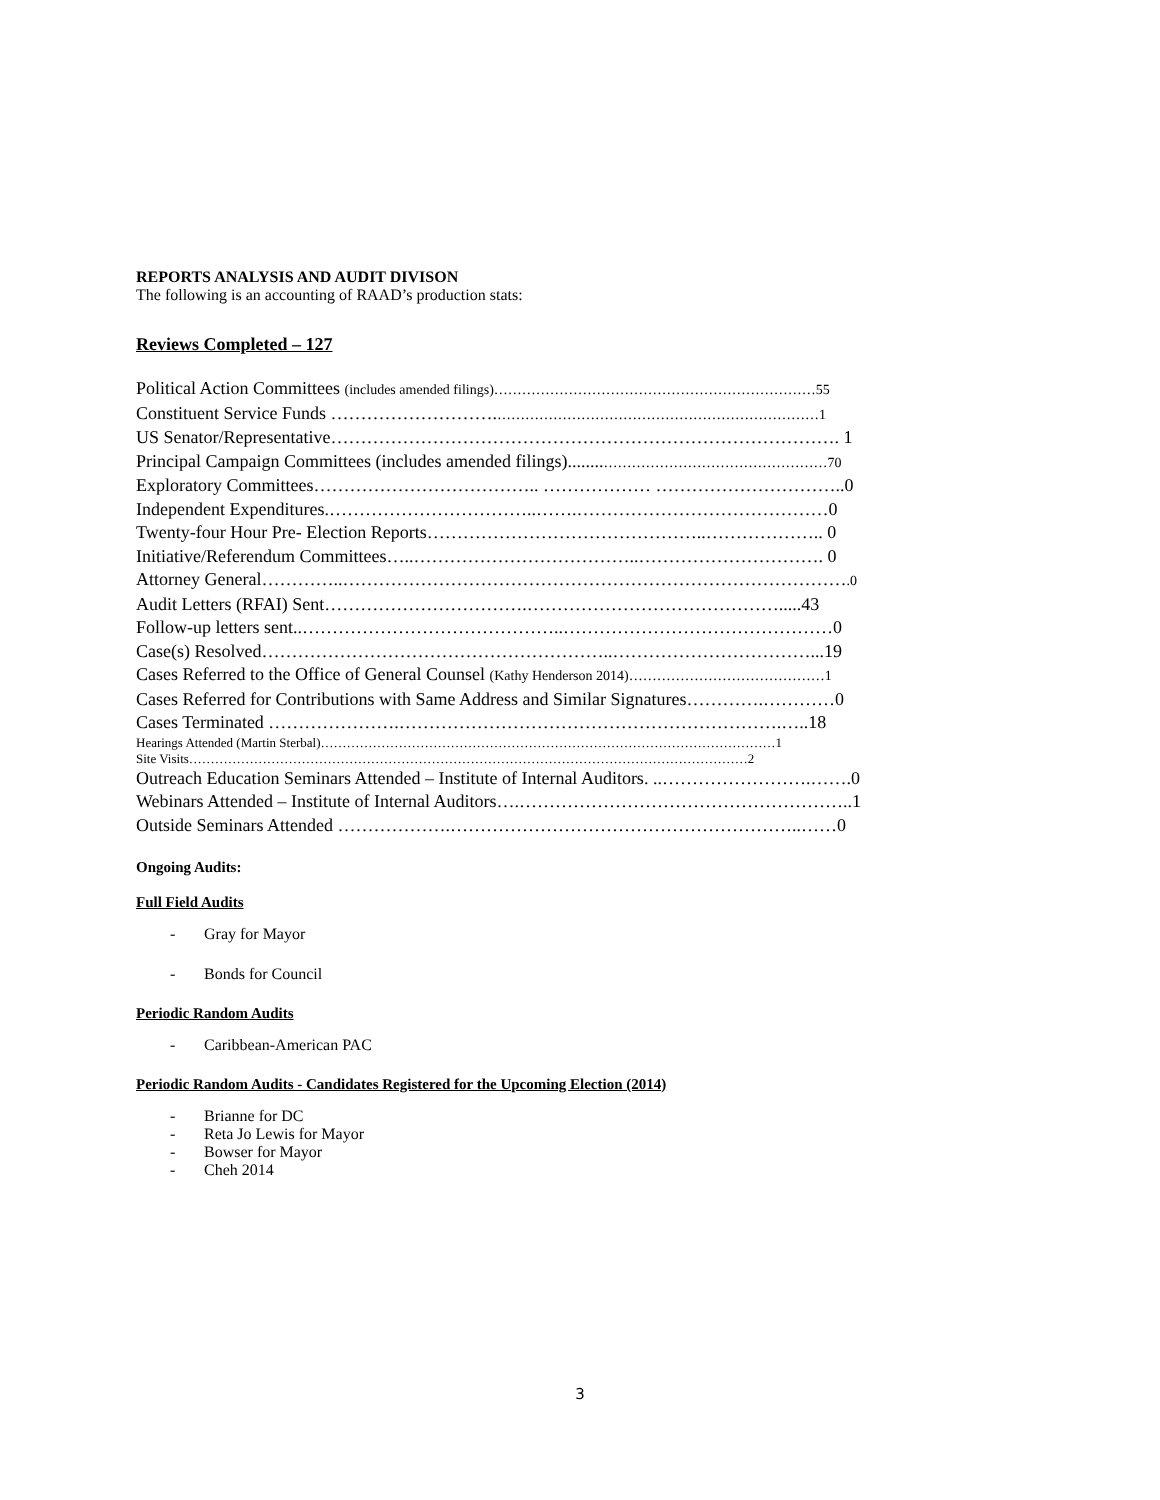REPORTS ANALYSIS AND AUDIT DIVISON
The following is an accounting of RAAD’s production stats:
Reviews Completed – 127
Political Action Committees (includes amended filings)……………………………………………………………55
Constituent Service Funds ……………………….……………………………………………………………1
US Senator/Representative…………………………………………………………………………. 1
Principal Campaign Committees (includes amended filings)........…………………………………………70
Exploratory Committees……………………………….. ……………… …………………………..0
Independent Expenditures.……………………………..…….……………………………………0
Twenty-four Hour Pre- Election Reports………………………………………..……………….. 0
Initiative/Referendum Committees…..………………………………..…………………………. 0
Attorney General…………..………………………………………………………………………….0
Audit Letters (RFAI) Sent…………………………….…………………………………….....43
Follow-up letters sent..……………………………………..………………………………………0
Case(s) Resolved…………………………………………………..……………………………...19
Cases Referred to the Office of General Counsel (Kathy Henderson 2014)……………………………………1
Cases Referred for Contributions with Same Address and Similar Signatures………….…………0
Cases Terminated ………………….……………………………………………………….…..18
Hearings Attended (Martin Sterbal)……………………………………………………………………………………………1
Site Visits…………………………………………………………………………………………………………………2
Outreach Education Seminars Attended – Institute of Internal Auditors. ..…………………….…….0
Webinars Attended – Institute of Internal Auditors….………………………………………………..1
Outside Seminars Attended ……………….…………………………………………………..……0
Ongoing Audits:
Full Field Audits
- Gray for Mayor
- Bonds for Council
Periodic Random Audits
- Caribbean-American PAC
Periodic Random Audits - Candidates Registered for the Upcoming Election (2014)
- Brianne for DC
- Reta Jo Lewis for Mayor
- Bowser for Mayor
- Cheh 2014
3